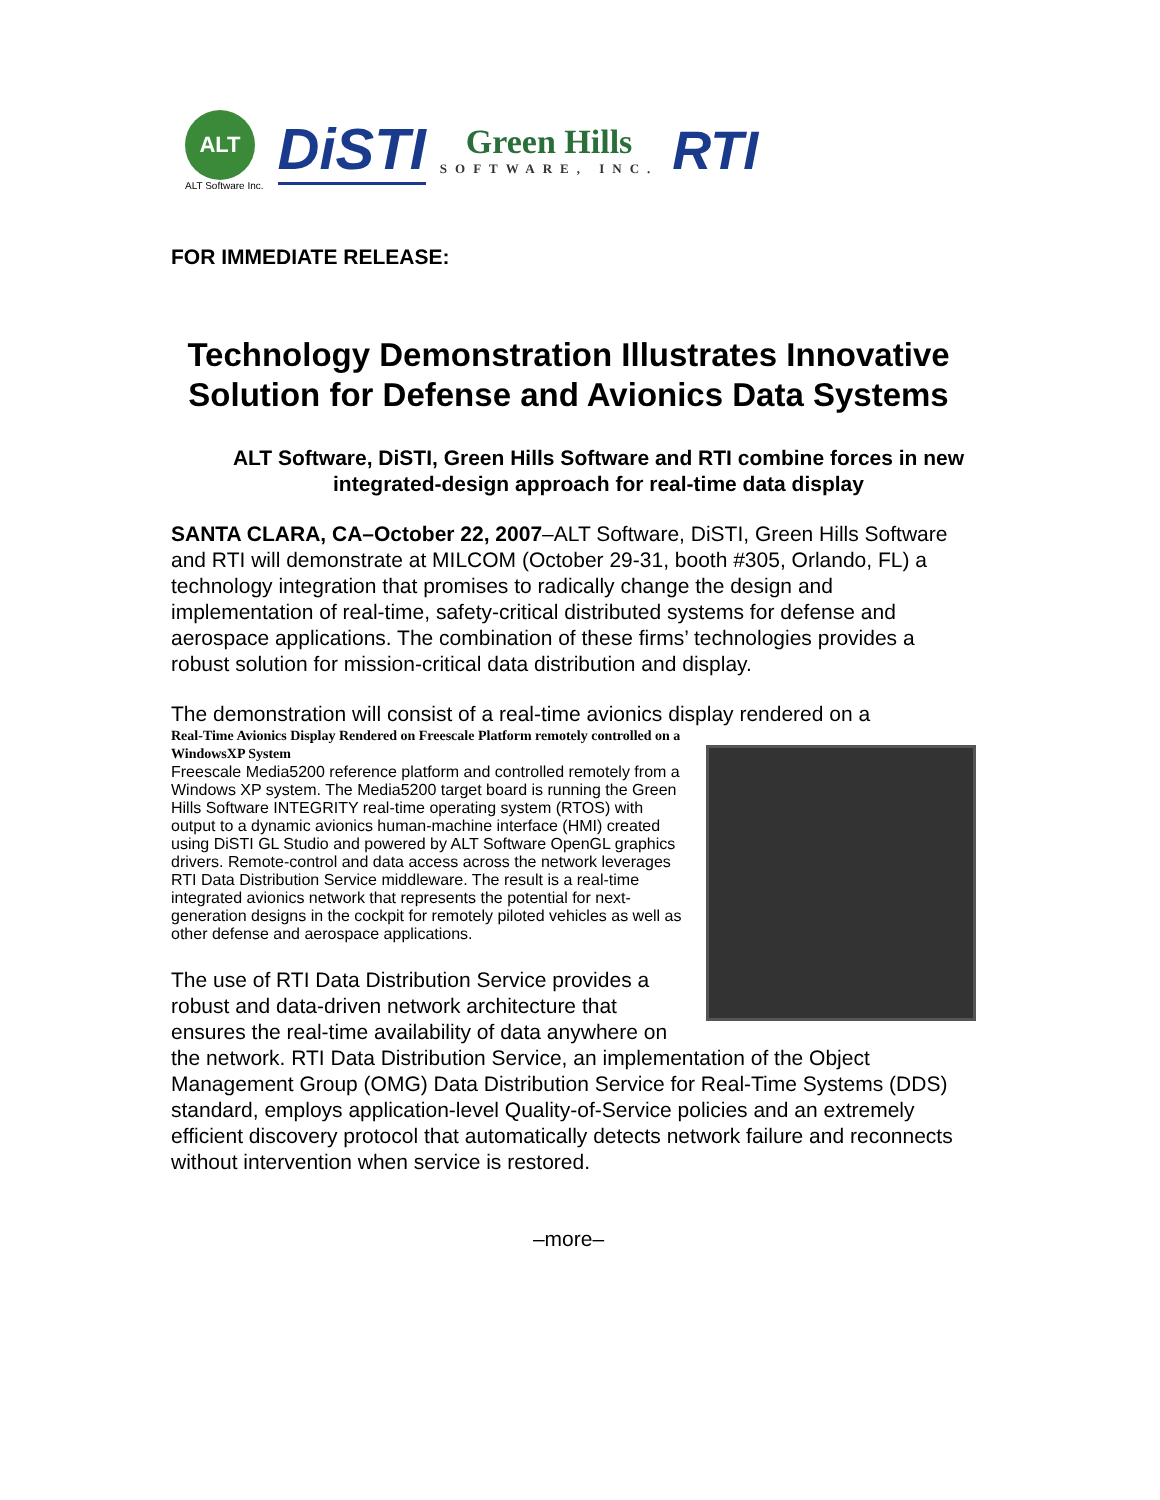ALT
ALT Software Inc.
DiSTI
Green Hills
SOFTWARE, INC.
RTI
FOR IMMEDIATE RELEASE:
Technology Demonstration Illustrates Innovative Solution for Defense and Avionics Data Systems
ALT Software, DiSTI, Green Hills Software and RTI combine forces in new integrated-design approach for real-time data display
SANTA CLARA, CA–October 22, 2007–ALT Software, DiSTI, Green Hills Software and RTI will demonstrate at MILCOM (October 29-31, booth #305, Orlando, FL) a technology integration that promises to radically change the design and implementation of real-time, safety-critical distributed systems for defense and aerospace applications. The combination of these firms’ technologies provides a robust solution for mission-critical data distribution and display.
The demonstration will consist of a real-time avionics display rendered on a
Real-Time Avionics Display Rendered on Freescale Platform remotely controlled on a WindowsXP System Freescale Media5200 reference platform and controlled remotely from a Windows XP system. The Media5200 target board is running the Green Hills Software INTEGRITY real-time operating system (RTOS) with output to a dynamic avionics human-machine interface (HMI) created using DiSTI GL Studio and powered by ALT Software OpenGL graphics drivers. Remote-control and data access across the network leverages RTI Data Distribution Service middleware. The result is a real-time integrated avionics network that represents the potential for next-generation designs in the cockpit for remotely piloted vehicles as well as other defense and aerospace applications.
The use of RTI Data Distribution Service provides a robust and data-driven network architecture that ensures the real-time availability of data anywhere on the network. RTI Data Distribution Service, an implementation of the Object Management Group (OMG) Data Distribution Service for Real-Time Systems (DDS) standard, employs application-level Quality-of-Service policies and an extremely efficient discovery protocol that automatically detects network failure and reconnects without intervention when service is restored.
–more–